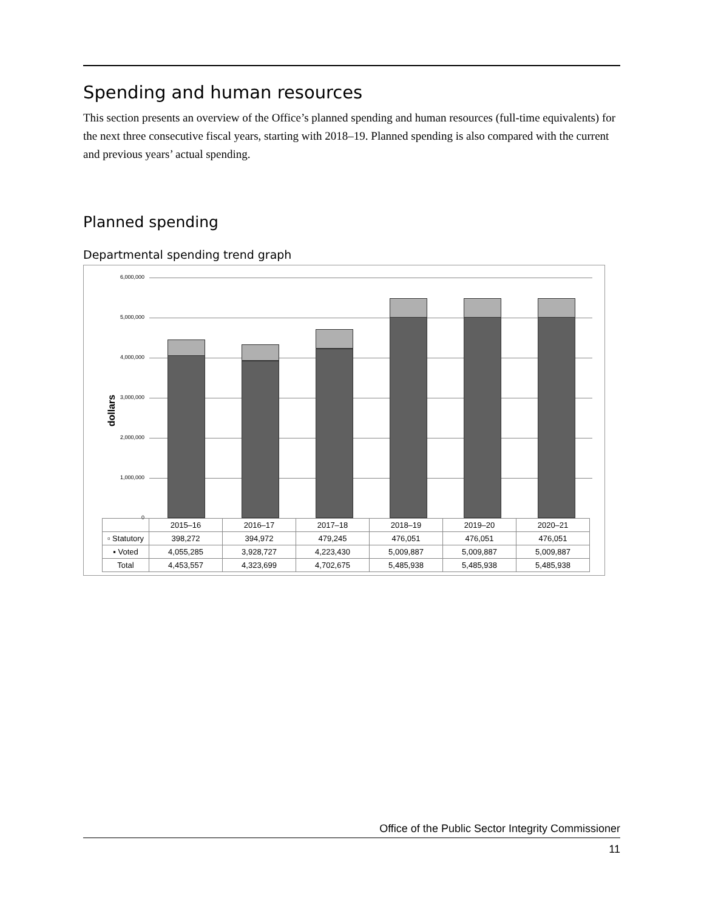Spending and human resources
This section presents an overview of the Office’s planned spending and human resources (full-time equivalents) for the next three consecutive fiscal years, starting with 2018–19. Planned spending is also compared with the current and previous years’ actual spending.
Planned spending
Departmental spending trend graph
dollars
6,000,000
5,000,000
4,000,000
3,000,000
2,000,000
1,000,000
0
| | 2015–16 | 2016–17 | 2017–18 | 2018–19 | 2019–20 | 2020–21 |
| --- | --- | --- | --- | --- | --- | --- |
| ▫ Statutory | 398,272 | 394,972 | 479,245 | 476,051 | 476,051 | 476,051 |
| ▪ Voted | 4,055,285 | 3,928,727 | 4,223,430 | 5,009,887 | 5,009,887 | 5,009,887 |
| Total | 4,453,557 | 4,323,699 | 4,702,675 | 5,485,938 | 5,485,938 | 5,485,938 |
Office of the Public Sector Integrity Commissioner
11